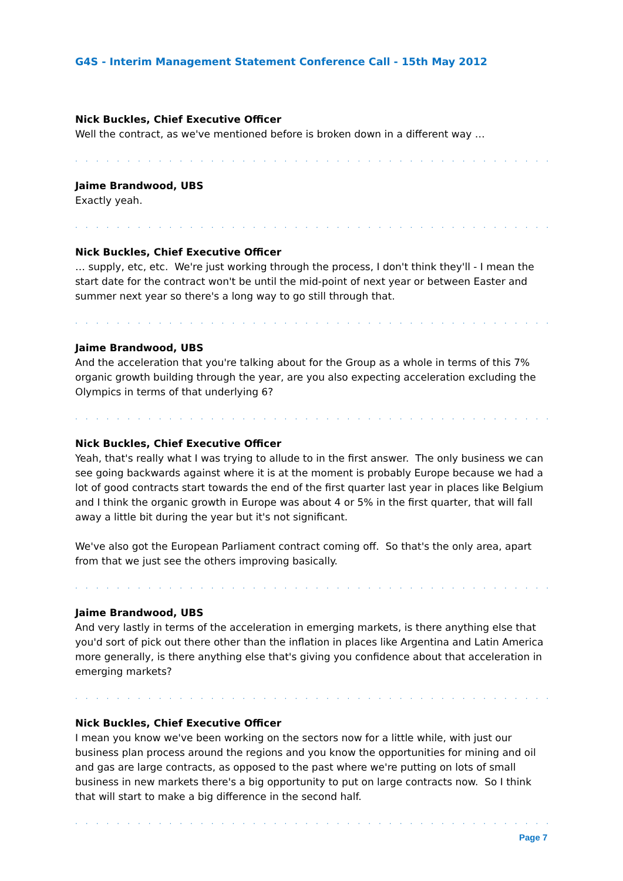G4S - Interim Management Statement Conference Call - 15th May 2012
Nick Buckles, Chief Executive Officer
Well the contract, as we've mentioned before is broken down in a different way …
. . . . . . . . . . . . . . . . . . . . . . . . . . . . . . . . . . . . . . . . . . . . . . . . . . . . . . . . . . . . . . . .
Jaime Brandwood, UBS
Exactly yeah.
. . . . . . . . . . . . . . . . . . . . . . . . . . . . . . . . . . . . . . . . . . . . . . . . . . . . . . . . . . . . . . . .
Nick Buckles, Chief Executive Officer
… supply, etc, etc. We're just working through the process, I don't think they'll - I mean the start date for the contract won't be until the mid-point of next year or between Easter and summer next year so there's a long way to go still through that.
. . . . . . . . . . . . . . . . . . . . . . . . . . . . . . . . . . . . . . . . . . . . . . . . . . . . . . . . . . . . . . . .
Jaime Brandwood, UBS
And the acceleration that you're talking about for the Group as a whole in terms of this 7% organic growth building through the year, are you also expecting acceleration excluding the Olympics in terms of that underlying 6?
. . . . . . . . . . . . . . . . . . . . . . . . . . . . . . . . . . . . . . . . . . . . . . . . . . . . . . . . . . . . . . . .
Nick Buckles, Chief Executive Officer
Yeah, that's really what I was trying to allude to in the first answer. The only business we can see going backwards against where it is at the moment is probably Europe because we had a lot of good contracts start towards the end of the first quarter last year in places like Belgium and I think the organic growth in Europe was about 4 or 5% in the first quarter, that will fall away a little bit during the year but it's not significant.
We've also got the European Parliament contract coming off. So that's the only area, apart from that we just see the others improving basically.
. . . . . . . . . . . . . . . . . . . . . . . . . . . . . . . . . . . . . . . . . . . . . . . . . . . . . . . . . . . . . . . .
Jaime Brandwood, UBS
And very lastly in terms of the acceleration in emerging markets, is there anything else that you'd sort of pick out there other than the inflation in places like Argentina and Latin America more generally, is there anything else that's giving you confidence about that acceleration in emerging markets?
. . . . . . . . . . . . . . . . . . . . . . . . . . . . . . . . . . . . . . . . . . . . . . . . . . . . . . . . . . . . . . . .
Nick Buckles, Chief Executive Officer
I mean you know we've been working on the sectors now for a little while, with just our business plan process around the regions and you know the opportunities for mining and oil and gas are large contracts, as opposed to the past where we're putting on lots of small business in new markets there's a big opportunity to put on large contracts now. So I think that will start to make a big difference in the second half.
. . . . . . . . . . . . . . . . . . . . . . . . . . . . . . . . . . . . . . . . . . . . . . . . . . . . . . . . . . . . . . . .
Page 7